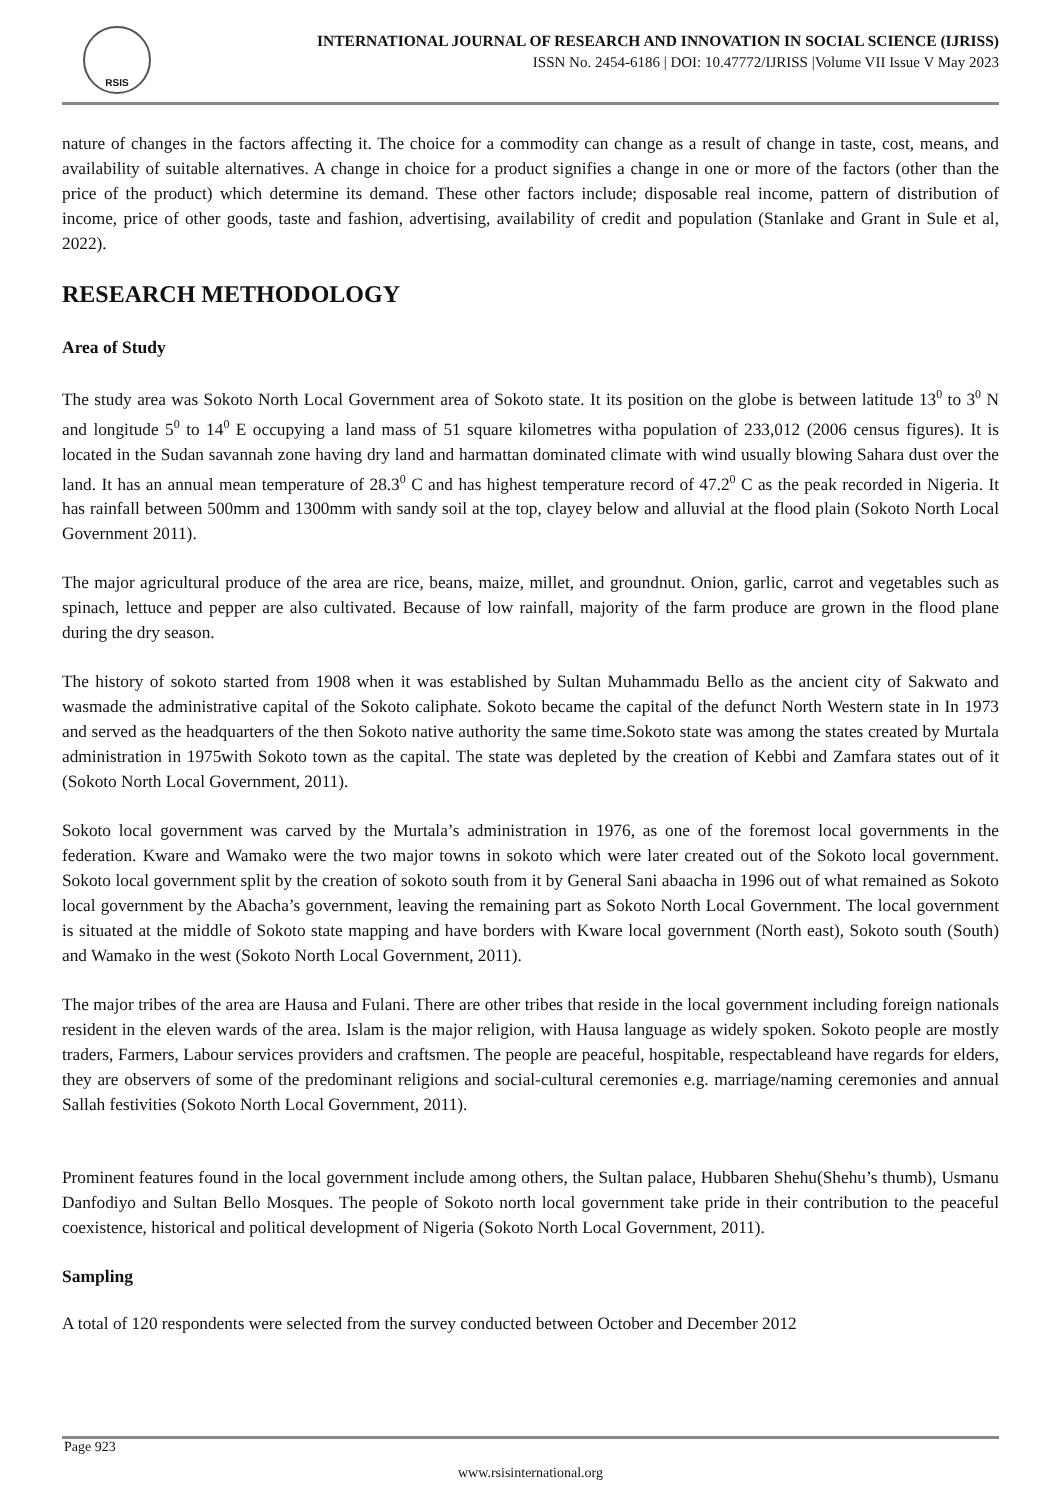RSIS
INTERNATIONAL JOURNAL OF RESEARCH AND INNOVATION IN SOCIAL SCIENCE (IJRISS)
ISSN No. 2454-6186 | DOI: 10.47772/IJRISS |Volume VII Issue V May 2023
nature of changes in the factors affecting it. The choice for a commodity can change as a result of change in taste, cost, means, and availability of suitable alternatives. A change in choice for a product signifies a change in one or more of the factors (other than the price of the product) which determine its demand. These other factors include; disposable real income, pattern of distribution of income, price of other goods, taste and fashion, advertising, availability of credit and population (Stanlake and Grant in Sule et al, 2022).
RESEARCH METHODOLOGY
Area of Study
The study area was Sokoto North Local Government area of Sokoto state. It its position on the globe is between latitude 13<sup>0</sup> to 3<sup>0</sup> N and longitude 5<sup>0</sup> to 14<sup>0</sup> E occupying a land mass of 51 square kilometres witha population of 233,012 (2006 census figures). It is located in the Sudan savannah zone having dry land and harmattan dominated climate with wind usually blowing Sahara dust over the land. It has an annual mean temperature of 28.3<sup>0</sup> C and has highest temperature record of 47.2<sup>0</sup> C as the peak recorded in Nigeria. It has rainfall between 500mm and 1300mm with sandy soil at the top, clayey below and alluvial at the flood plain (Sokoto North Local Government 2011).
The major agricultural produce of the area are rice, beans, maize, millet, and groundnut. Onion, garlic, carrot and vegetables such as spinach, lettuce and pepper are also cultivated. Because of low rainfall, majority of the farm produce are grown in the flood plane during the dry season.
The history of sokoto started from 1908 when it was established by Sultan Muhammadu Bello as the ancient city of Sakwato and wasmade the administrative capital of the Sokoto caliphate. Sokoto became the capital of the defunct North Western state in In 1973 and served as the headquarters of the then Sokoto native authority the same time.Sokoto state was among the states created by Murtala administration in 1975with Sokoto town as the capital. The state was depleted by the creation of Kebbi and Zamfara states out of it (Sokoto North Local Government, 2011).
Sokoto local government was carved by the Murtala’s administration in 1976, as one of the foremost local governments in the federation. Kware and Wamako were the two major towns in sokoto which were later created out of the Sokoto local government. Sokoto local government split by the creation of sokoto south from it by General Sani abaacha in 1996 out of what remained as Sokoto local government by the Abacha’s government, leaving the remaining part as Sokoto North Local Government. The local government is situated at the middle of Sokoto state mapping and have borders with Kware local government (North east), Sokoto south (South) and Wamako in the west (Sokoto North Local Government, 2011).
The major tribes of the area are Hausa and Fulani. There are other tribes that reside in the local government including foreign nationals resident in the eleven wards of the area. Islam is the major religion, with Hausa language as widely spoken. Sokoto people are mostly traders, Farmers, Labour services providers and craftsmen. The people are peaceful, hospitable, respectableand have regards for elders, they are observers of some of the predominant religions and social-cultural ceremonies e.g. marriage/naming ceremonies and annual Sallah festivities (Sokoto North Local Government, 2011).
Prominent features found in the local government include among others, the Sultan palace, Hubbaren Shehu(Shehu’s thumb), Usmanu Danfodiyo and Sultan Bello Mosques. The people of Sokoto north local government take pride in their contribution to the peaceful coexistence, historical and political development of Nigeria (Sokoto North Local Government, 2011).
Sampling
A total of 120 respondents were selected from the survey conducted between October and December 2012
Page 923
www.rsisinternational.org